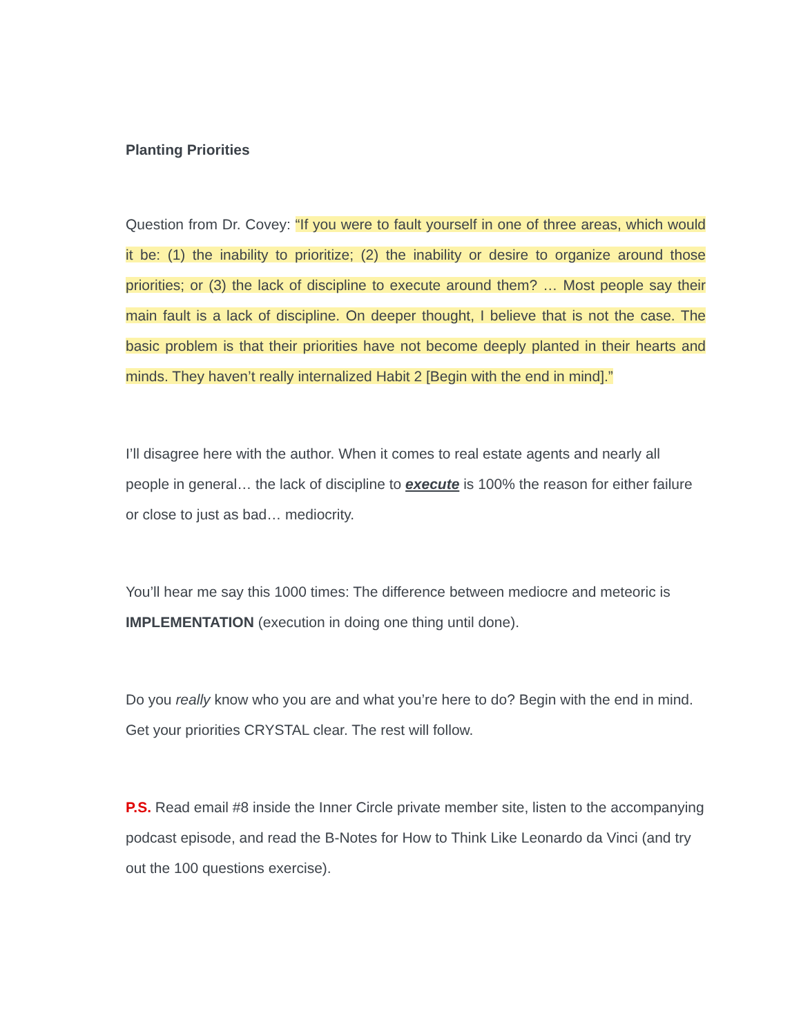Planting Priorities
Question from Dr. Covey: “If you were to fault yourself in one of three areas, which would it be: (1) the inability to prioritize; (2) the inability or desire to organize around those priorities; or (3) the lack of discipline to execute around them? … Most people say their main fault is a lack of discipline. On deeper thought, I believe that is not the case. The basic problem is that their priorities have not become deeply planted in their hearts and minds. They haven’t really internalized Habit 2 [Begin with the end in mind].”
I’ll disagree here with the author. When it comes to real estate agents and nearly all people in general… the lack of discipline to execute is 100% the reason for either failure or close to just as bad… mediocrity.
You’ll hear me say this 1000 times: The difference between mediocre and meteoric is IMPLEMENTATION (execution in doing one thing until done).
Do you really know who you are and what you’re here to do? Begin with the end in mind. Get your priorities CRYSTAL clear. The rest will follow.
P.S. Read email #8 inside the Inner Circle private member site, listen to the accompanying podcast episode, and read the B-Notes for How to Think Like Leonardo da Vinci (and try out the 100 questions exercise).